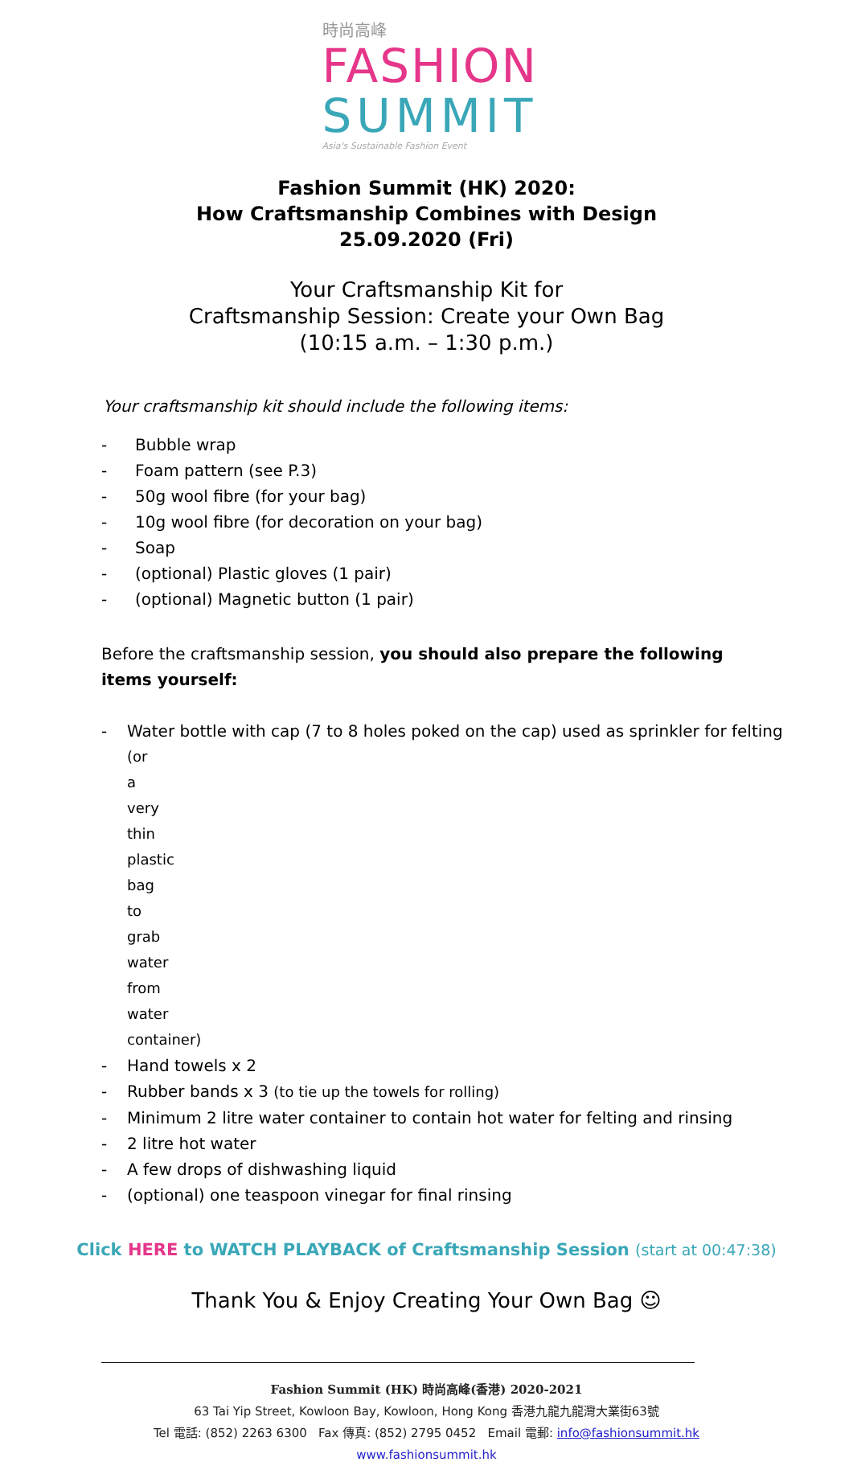時尚高峰
FASHION
SUMMIT
Asia's Sustainable Fashion Event
Fashion Summit (HK) 2020:
How Craftsmanship Combines with Design
25.09.2020 (Fri)
Your Craftsmanship Kit for
Craftsmanship Session: Create your Own Bag
(10:15 a.m. – 1:30 p.m.)
Your craftsmanship kit should include the following items:
- Bubble wrap
- Foam pattern (see P.3)
- 50g wool fibre (for your bag)
- 10g wool fibre (for decoration on your bag)
- Soap
- (optional) Plastic gloves (1 pair)
- (optional) Magnetic button (1 pair)
Before the craftsmanship session, you should also prepare the following items yourself:
- Water bottle with cap (7 to 8 holes poked on the cap) used as sprinkler for felting
(or a very thin plastic bag to grab water from water container)
- Hand towels x 2
- Rubber bands x 3 (to tie up the towels for rolling)
- Minimum 2 litre water container to contain hot water for felting and rinsing
- 2 litre hot water
- A few drops of dishwashing liquid
- (optional) one teaspoon vinegar for final rinsing
Click HERE to WATCH PLAYBACK of Craftsmanship Session (start at 00:47:38)
Thank You & Enjoy Creating Your Own Bag ☺
Fashion Summit (HK) 時尚高峰(香港) 2020-2021
63 Tai Yip Street, Kowloon Bay, Kowloon, Hong Kong 香港九龍九龍灣大業街63號
Tel 電話: (852) 2263 6300 Fax 傳真: (852) 2795 0452 Email 電郵: info@fashionsummit.hk
www.fashionsummit.hk